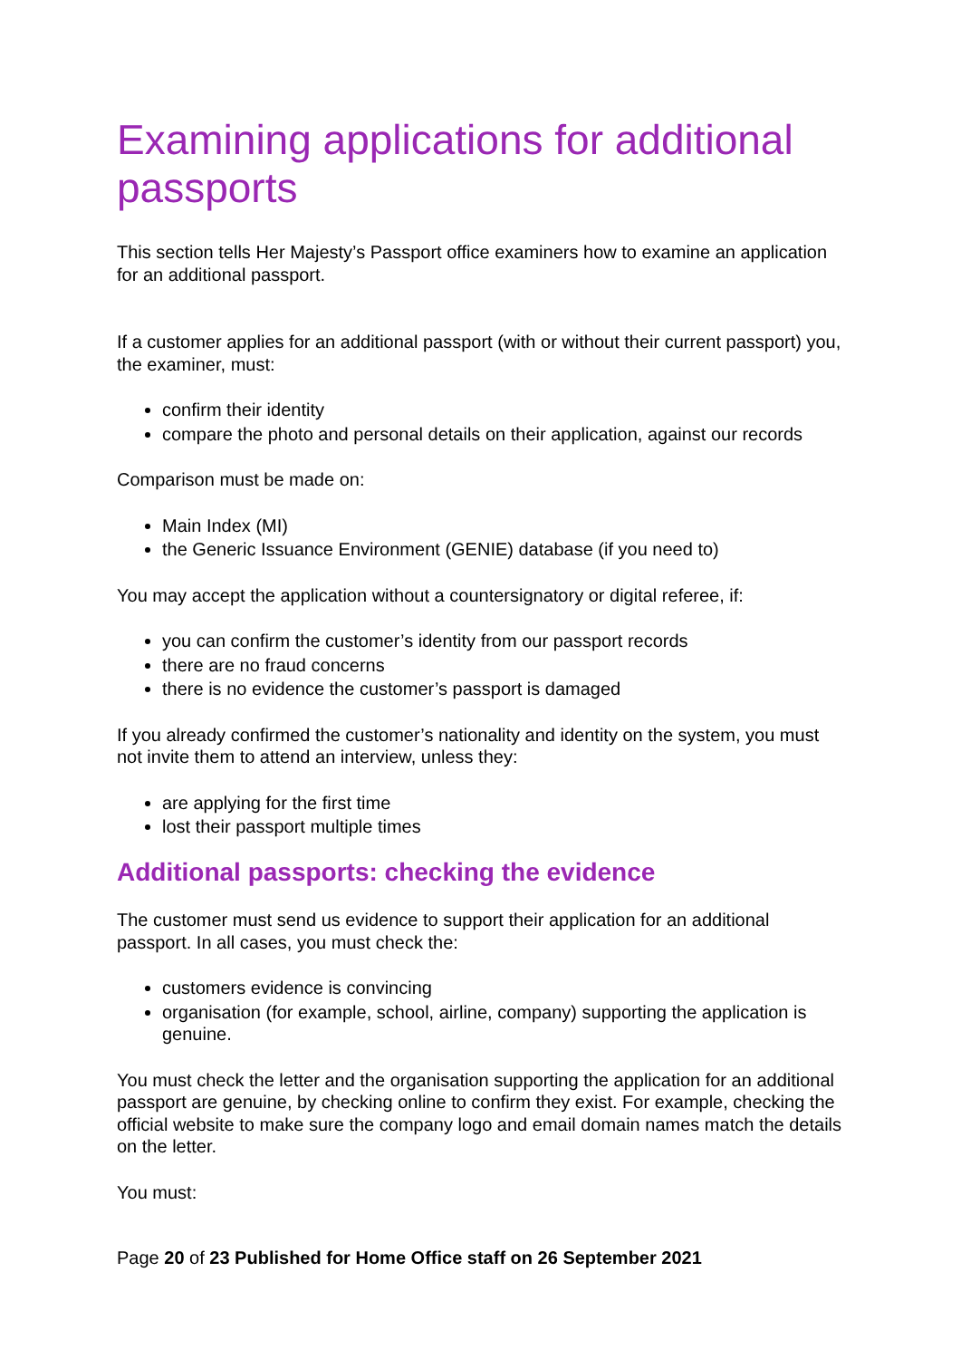Examining applications for additional passports
This section tells Her Majesty’s Passport office examiners how to examine an application for an additional passport.
If a customer applies for an additional passport (with or without their current passport) you, the examiner, must:
confirm their identity
compare the photo and personal details on their application, against our records
Comparison must be made on:
Main Index (MI)
the Generic Issuance Environment (GENIE) database (if you need to)
You may accept the application without a countersignatory or digital referee, if:
you can confirm the customer’s identity from our passport records
there are no fraud concerns
there is no evidence the customer’s passport is damaged
If you already confirmed the customer’s nationality and identity on the system, you must not invite them to attend an interview, unless they:
are applying for the first time
lost their passport multiple times
Additional passports: checking the evidence
The customer must send us evidence to support their application for an additional passport. In all cases, you must check the:
customers evidence is convincing
organisation (for example, school, airline, company) supporting the application is genuine.
You must check the letter and the organisation supporting the application for an additional passport are genuine, by checking online to confirm they exist. For example, checking the official website to make sure the company logo and email domain names match the details on the letter.
You must:
Page 20 of 23 Published for Home Office staff on 26 September 2021